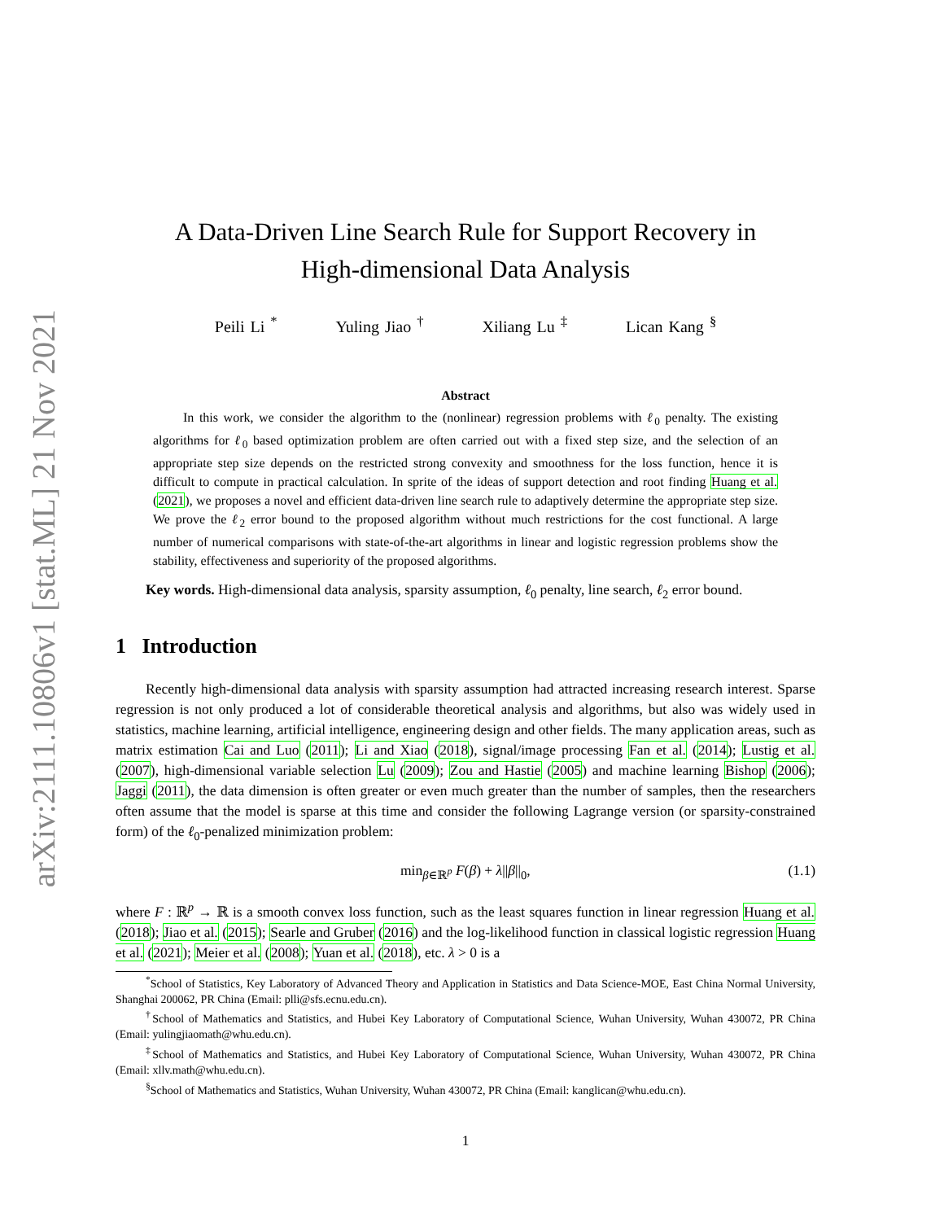arXiv:2111.10806v1 [stat.ML] 21 Nov 2021
A Data-Driven Line Search Rule for Support Recovery in
High-dimensional Data Analysis
Peili Li <sup>*</sup> Yuling Jiao <sup>†</sup> Xiliang Lu <sup>‡</sup> Lican Kang <sup>§</sup>
Abstract
In this work, we consider the algorithm to the (nonlinear) regression problems with ℓ<sub>0</sub> penalty. The existing algorithms for ℓ<sub>0</sub> based optimization problem are often carried out with a fixed step size, and the selection of an appropriate step size depends on the restricted strong convexity and smoothness for the loss function, hence it is difficult to compute in practical calculation. In sprite of the ideas of support detection and root finding Huang et al. (2021), we proposes a novel and efficient data-driven line search rule to adaptively determine the appropriate step size. We prove the ℓ<sub>2</sub> error bound to the proposed algorithm without much restrictions for the cost functional. A large number of numerical comparisons with state-of-the-art algorithms in linear and logistic regression problems show the stability, effectiveness and superiority of the proposed algorithms.
Key words. High-dimensional data analysis, sparsity assumption, ℓ<sub>0</sub> penalty, line search, ℓ<sub>2</sub> error bound.
1 Introduction
Recently high-dimensional data analysis with sparsity assumption had attracted increasing research interest. Sparse regression is not only produced a lot of considerable theoretical analysis and algorithms, but also was widely used in statistics, machine learning, artificial intelligence, engineering design and other fields. The many application areas, such as matrix estimation Cai and Luo (2011); Li and Xiao (2018), signal/image processing Fan et al. (2014); Lustig et al. (2007), high-dimensional variable selection Lu (2009); Zou and Hastie (2005) and machine learning Bishop (2006); Jaggi (2011), the data dimension is often greater or even much greater than the number of samples, then the researchers often assume that the model is sparse at this time and consider the following Lagrange version (or sparsity-constrained form) of the ℓ<sub>0</sub>-penalized minimization problem:
min<sub>β∈ℝ<sup>p</sup></sub> F(β) + λ||β||<sub>0</sub>, (1.1)
where F : ℝ<sup>p</sup> → ℝ is a smooth convex loss function, such as the least squares function in linear regression Huang et al. (2018); Jiao et al. (2015); Searle and Gruber (2016) and the log-likelihood function in classical logistic regression Huang et al. (2021); Meier et al. (2008); Yuan et al. (2018), etc. λ > 0 is a
<sup>*</sup> School of Statistics, Key Laboratory of Advanced Theory and Application in Statistics and Data Science-MOE, East China Normal University, Shanghai 200062, PR China (Email: plli@sfs.ecnu.edu.cn).
<sup>†</sup> School of Mathematics and Statistics, and Hubei Key Laboratory of Computational Science, Wuhan University, Wuhan 430072, PR China (Email: yulingjiaomath@whu.edu.cn).
<sup>‡</sup> School of Mathematics and Statistics, and Hubei Key Laboratory of Computational Science, Wuhan University, Wuhan 430072, PR China (Email: xllv.math@whu.edu.cn).
<sup>§</sup> School of Mathematics and Statistics, Wuhan University, Wuhan 430072, PR China (Email: kanglican@whu.edu.cn).
1